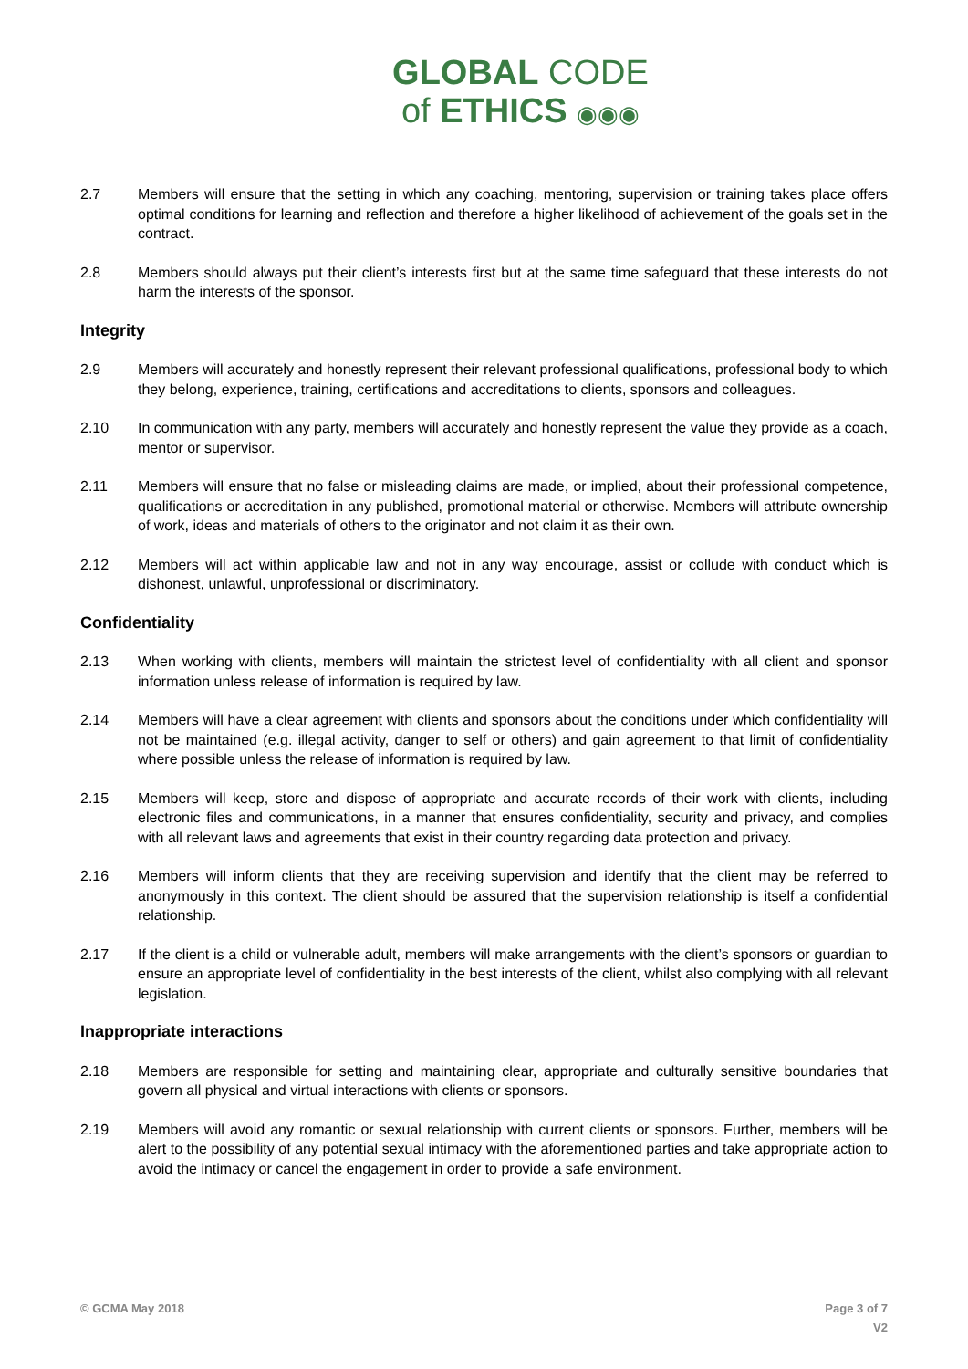GLOBAL CODE
of ETHICS ◉◉◉
2.7 Members will ensure that the setting in which any coaching, mentoring, supervision or training takes place offers optimal conditions for learning and reflection and therefore a higher likelihood of achievement of the goals set in the contract.
2.8 Members should always put their client’s interests first but at the same time safeguard that these interests do not harm the interests of the sponsor.
Integrity
2.9 Members will accurately and honestly represent their relevant professional qualifications, professional body to which they belong, experience, training, certifications and accreditations to clients, sponsors and colleagues.
2.10 In communication with any party, members will accurately and honestly represent the value they provide as a coach, mentor or supervisor.
2.11 Members will ensure that no false or misleading claims are made, or implied, about their professional competence, qualifications or accreditation in any published, promotional material or otherwise. Members will attribute ownership of work, ideas and materials of others to the originator and not claim it as their own.
2.12 Members will act within applicable law and not in any way encourage, assist or collude with conduct which is dishonest, unlawful, unprofessional or discriminatory.
Confidentiality
2.13 When working with clients, members will maintain the strictest level of confidentiality with all client and sponsor information unless release of information is required by law.
2.14 Members will have a clear agreement with clients and sponsors about the conditions under which confidentiality will not be maintained (e.g. illegal activity, danger to self or others) and gain agreement to that limit of confidentiality where possible unless the release of information is required by law.
2.15 Members will keep, store and dispose of appropriate and accurate records of their work with clients, including electronic files and communications, in a manner that ensures confidentiality, security and privacy, and complies with all relevant laws and agreements that exist in their country regarding data protection and privacy.
2.16 Members will inform clients that they are receiving supervision and identify that the client may be referred to anonymously in this context. The client should be assured that the supervision relationship is itself a confidential relationship.
2.17 If the client is a child or vulnerable adult, members will make arrangements with the client’s sponsors or guardian to ensure an appropriate level of confidentiality in the best interests of the client, whilst also complying with all relevant legislation.
Inappropriate interactions
2.18 Members are responsible for setting and maintaining clear, appropriate and culturally sensitive boundaries that govern all physical and virtual interactions with clients or sponsors.
2.19 Members will avoid any romantic or sexual relationship with current clients or sponsors. Further, members will be alert to the possibility of any potential sexual intimacy with the aforementioned parties and take appropriate action to avoid the intimacy or cancel the engagement in order to provide a safe environment.
© GCMA May 2018 Page 3 of 7
V2